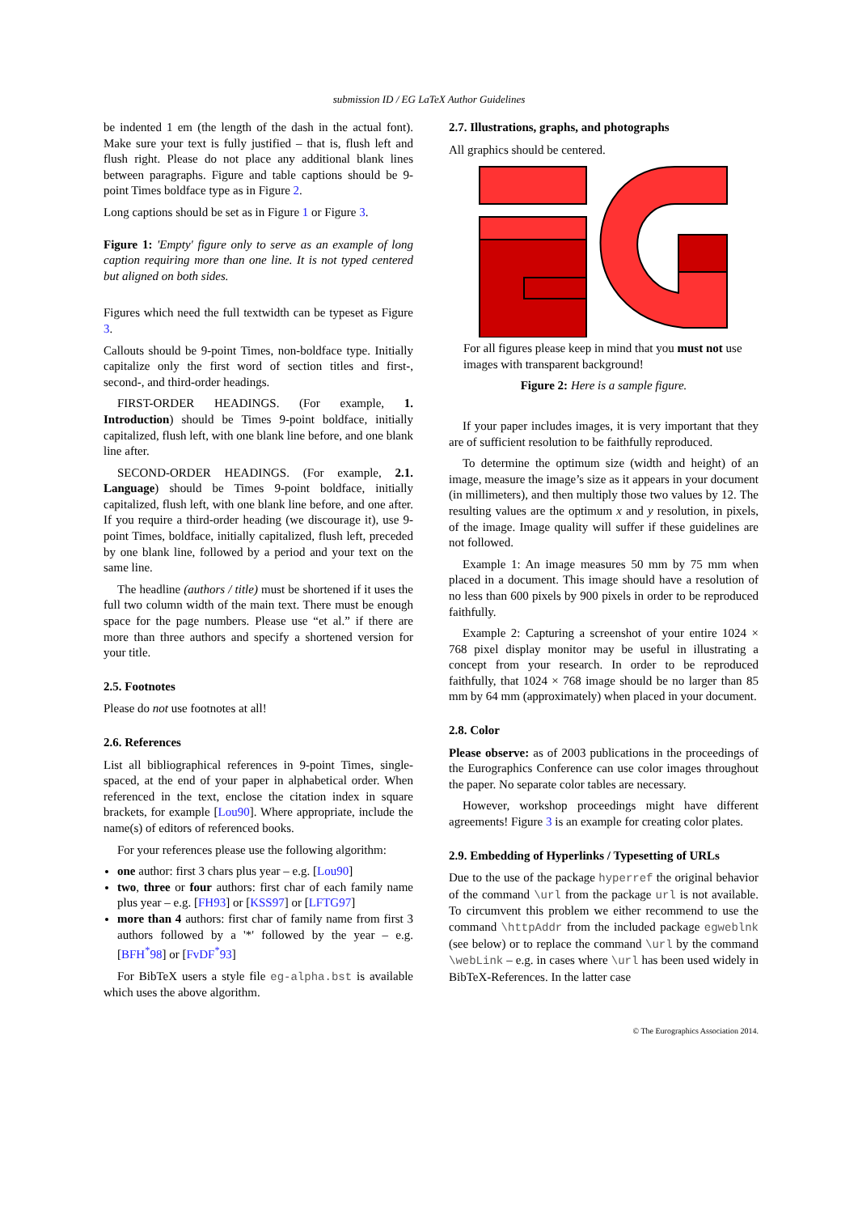submission ID / EG LaTeX Author Guidelines
be indented 1 em (the length of the dash in the actual font). Make sure your text is fully justified – that is, flush left and flush right. Please do not place any additional blank lines between paragraphs. Figure and table captions should be 9-point Times boldface type as in Figure 2.
Long captions should be set as in Figure 1 or Figure 3.
Figure 1: 'Empty' figure only to serve as an example of long caption requiring more than one line. It is not typed centered but aligned on both sides.
Figures which need the full textwidth can be typeset as Figure 3.
Callouts should be 9-point Times, non-boldface type. Initially capitalize only the first word of section titles and first-, second-, and third-order headings.
FIRST-ORDER HEADINGS. (For example, 1. Introduction) should be Times 9-point boldface, initially capitalized, flush left, with one blank line before, and one blank line after.
SECOND-ORDER HEADINGS. (For example, 2.1. Language) should be Times 9-point boldface, initially capitalized, flush left, with one blank line before, and one after. If you require a third-order heading (we discourage it), use 9-point Times, boldface, initially capitalized, flush left, preceded by one blank line, followed by a period and your text on the same line.
The headline (authors / title) must be shortened if it uses the full two column width of the main text. There must be enough space for the page numbers. Please use “et al.” if there are more than three authors and specify a shortened version for your title.
2.5. Footnotes
Please do not use footnotes at all!
2.6. References
List all bibliographical references in 9-point Times, single-spaced, at the end of your paper in alphabetical order. When referenced in the text, enclose the citation index in square brackets, for example [Lou90]. Where appropriate, include the name(s) of editors of referenced books.
For your references please use the following algorithm:
one author: first 3 chars plus year – e.g. [Lou90]
two, three or four authors: first char of each family name plus year – e.g. [FH93] or [KSS97] or [LFTG97]
more than 4 authors: first char of family name from first 3 authors followed by a '*' followed by the year – e.g. [BFH<sup>*</sup>98] or [FvDF<sup>*</sup>93]
For BibTeX users a style file eg-alpha.bst is available which uses the above algorithm.
2.7. Illustrations, graphs, and photographs
All graphics should be centered.
For all figures please keep in mind that you must not use images with transparent background!
Figure 2: Here is a sample figure.
If your paper includes images, it is very important that they are of sufficient resolution to be faithfully reproduced.
To determine the optimum size (width and height) of an image, measure the image’s size as it appears in your document (in millimeters), and then multiply those two values by 12. The resulting values are the optimum x and y resolution, in pixels, of the image. Image quality will suffer if these guidelines are not followed.
Example 1: An image measures 50 mm by 75 mm when placed in a document. This image should have a resolution of no less than 600 pixels by 900 pixels in order to be reproduced faithfully.
Example 2: Capturing a screenshot of your entire 1024 × 768 pixel display monitor may be useful in illustrating a concept from your research. In order to be reproduced faithfully, that 1024 × 768 image should be no larger than 85 mm by 64 mm (approximately) when placed in your document.
2.8. Color
Please observe: as of 2003 publications in the proceedings of the Eurographics Conference can use color images throughout the paper. No separate color tables are necessary.
However, workshop proceedings might have different agreements! Figure 3 is an example for creating color plates.
2.9. Embedding of Hyperlinks / Typesetting of URLs
Due to the use of the package hyperref the original behavior of the command \url from the package url is not available. To circumvent this problem we either recommend to use the command \httpAddr from the included package egweblnk (see below) or to replace the command \url by the command \webLink – e.g. in cases where \url has been used widely in BibTeX-References. In the latter case
© The Eurographics Association 2014.